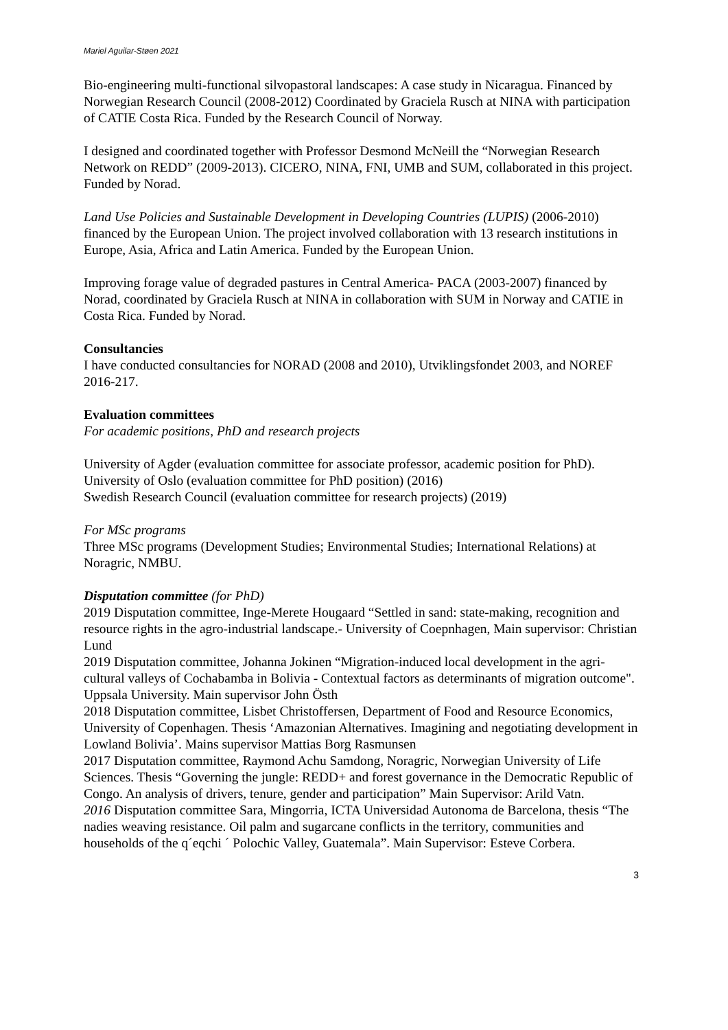Mariel Aguilar-Støen 2021
Bio-engineering multi-functional silvopastoral landscapes: A case study in Nicaragua. Financed by Norwegian Research Council (2008-2012) Coordinated by Graciela Rusch at NINA with participation of CATIE Costa Rica. Funded by the Research Council of Norway.
I designed and coordinated together with Professor Desmond McNeill the “Norwegian Research Network on REDD” (2009-2013). CICERO, NINA, FNI, UMB and SUM, collaborated in this project. Funded by Norad.
Land Use Policies and Sustainable Development in Developing Countries (LUPIS) (2006-2010) financed by the European Union. The project involved collaboration with 13 research institutions in Europe, Asia, Africa and Latin America. Funded by the European Union.
Improving forage value of degraded pastures in Central America- PACA (2003-2007) financed by Norad, coordinated by Graciela Rusch at NINA in collaboration with SUM in Norway and CATIE in Costa Rica. Funded by Norad.
Consultancies
I have conducted consultancies for NORAD (2008 and 2010), Utviklingsfondet 2003, and NOREF 2016-217.
Evaluation committees
For academic positions, PhD and research projects
University of Agder (evaluation committee for associate professor, academic position for PhD).
University of Oslo (evaluation committee for PhD position) (2016)
Swedish Research Council (evaluation committee for research projects) (2019)
For MSc programs
Three MSc programs (Development Studies; Environmental Studies; International Relations) at Noragric, NMBU.
Disputation committee (for PhD)
2019 Disputation committee, Inge-Merete Hougaard “Settled in sand: state-making, recognition and resource rights in the agro-industrial landscape.- University of Coepnhagen, Main supervisor: Christian Lund
2019 Disputation committee, Johanna Jokinen “Migration-induced local development in the agri-cultural valleys of Cochabamba in Bolivia - Contextual factors as determinants of migration outcome". Uppsala University. Main supervisor John Östh
2018 Disputation committee, Lisbet Christoffersen, Department of Food and Resource Economics, University of Copenhagen. Thesis ‘Amazonian Alternatives. Imagining and negotiating development in Lowland Bolivia’. Mains supervisor Mattias Borg Rasmunsen
2017 Disputation committee, Raymond Achu Samdong, Noragric, Norwegian University of Life Sciences. Thesis “Governing the jungle: REDD+ and forest governance in the Democratic Republic of Congo. An analysis of drivers, tenure, gender and participation” Main Supervisor: Arild Vatn.
2016 Disputation committee Sara, Mingorria, ICTA Universidad Autonoma de Barcelona, thesis “The nadies weaving resistance. Oil palm and sugarcane conflicts in the territory, communities and households of the q´eqchi ´ Polochic Valley, Guatemala”. Main Supervisor: Esteve Corbera.
3